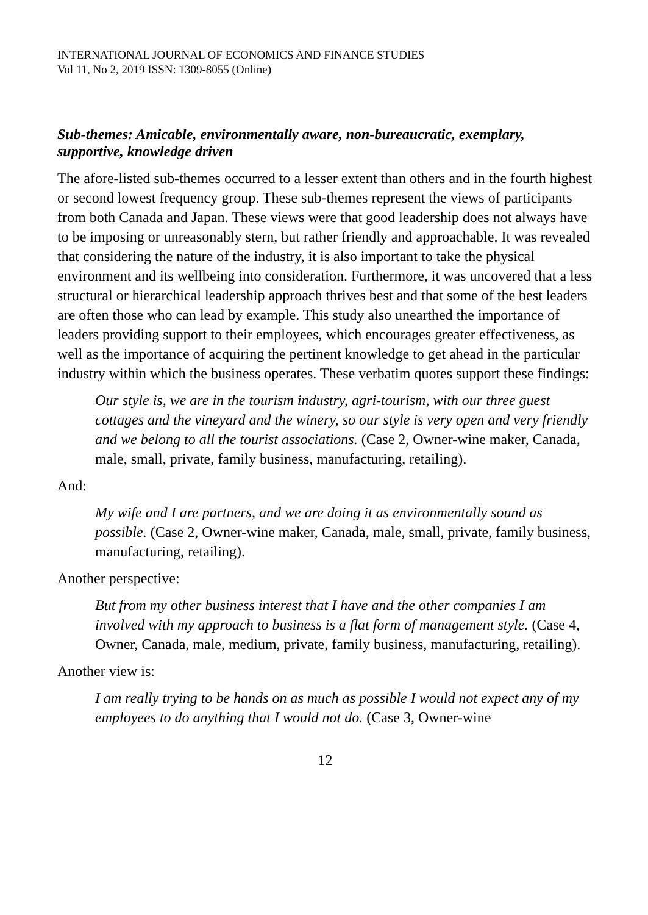INTERNATIONAL JOURNAL OF ECONOMICS AND FINANCE STUDIES
Vol 11, No 2, 2019 ISSN: 1309-8055 (Online)
Sub-themes: Amicable, environmentally aware, non-bureaucratic, exemplary, supportive, knowledge driven
The afore-listed sub-themes occurred to a lesser extent than others and in the fourth highest or second lowest frequency group. These sub-themes represent the views of participants from both Canada and Japan. These views were that good leadership does not always have to be imposing or unreasonably stern, but rather friendly and approachable. It was revealed that considering the nature of the industry, it is also important to take the physical environment and its wellbeing into consideration. Furthermore, it was uncovered that a less structural or hierarchical leadership approach thrives best and that some of the best leaders are often those who can lead by example. This study also unearthed the importance of leaders providing support to their employees, which encourages greater effectiveness, as well as the importance of acquiring the pertinent knowledge to get ahead in the particular industry within which the business operates. These verbatim quotes support these findings:
Our style is, we are in the tourism industry, agri-tourism, with our three guest cottages and the vineyard and the winery, so our style is very open and very friendly and we belong to all the tourist associations. (Case 2, Owner-wine maker, Canada, male, small, private, family business, manufacturing, retailing).
And:
My wife and I are partners, and we are doing it as environmentally sound as possible. (Case 2, Owner-wine maker, Canada, male, small, private, family business, manufacturing, retailing).
Another perspective:
But from my other business interest that I have and the other companies I am involved with my approach to business is a flat form of management style. (Case 4, Owner, Canada, male, medium, private, family business, manufacturing, retailing).
Another view is:
I am really trying to be hands on as much as possible I would not expect any of my employees to do anything that I would not do. (Case 3, Owner-wine
12